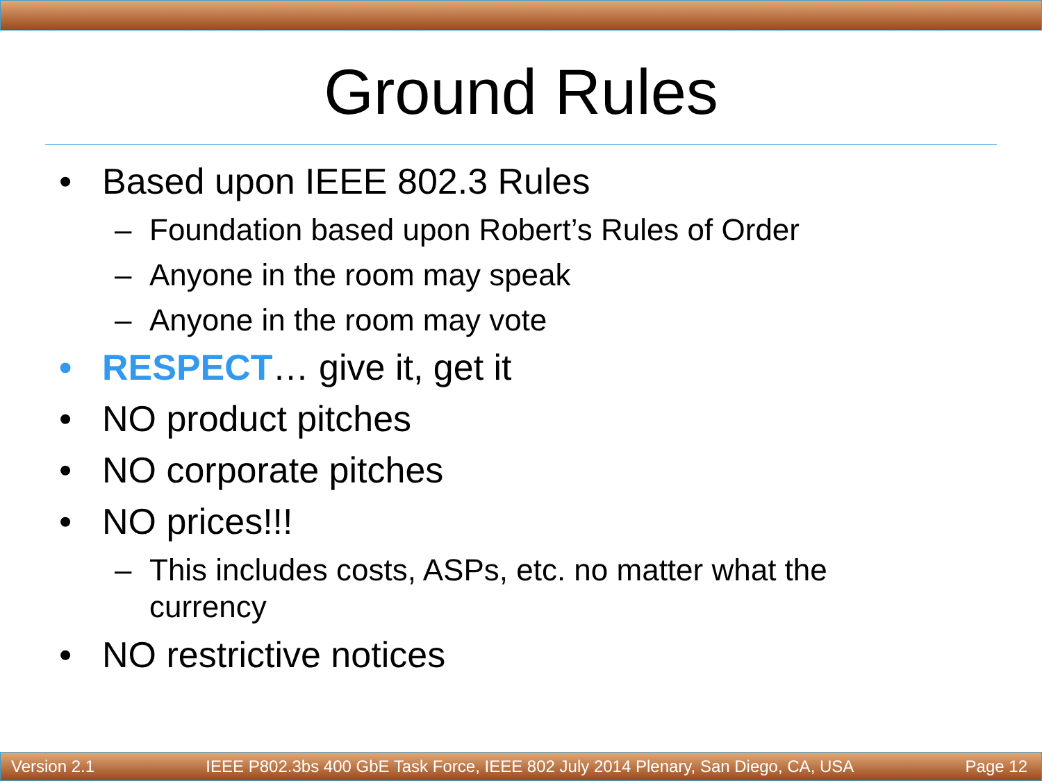Ground Rules
• Based upon IEEE 802.3 Rules
– Foundation based upon Robert’s Rules of Order
– Anyone in the room may speak
– Anyone in the room may vote
• RESPECT… give it, get it
• NO product pitches
• NO corporate pitches
• NO prices!!!
– This includes costs, ASPs, etc. no matter what the
currency
• NO restrictive notices
Version 2.1 IEEE P802.3bs 400 GbE Task Force, IEEE 802 July 2014 Plenary, San Diego, CA, USA Page 12